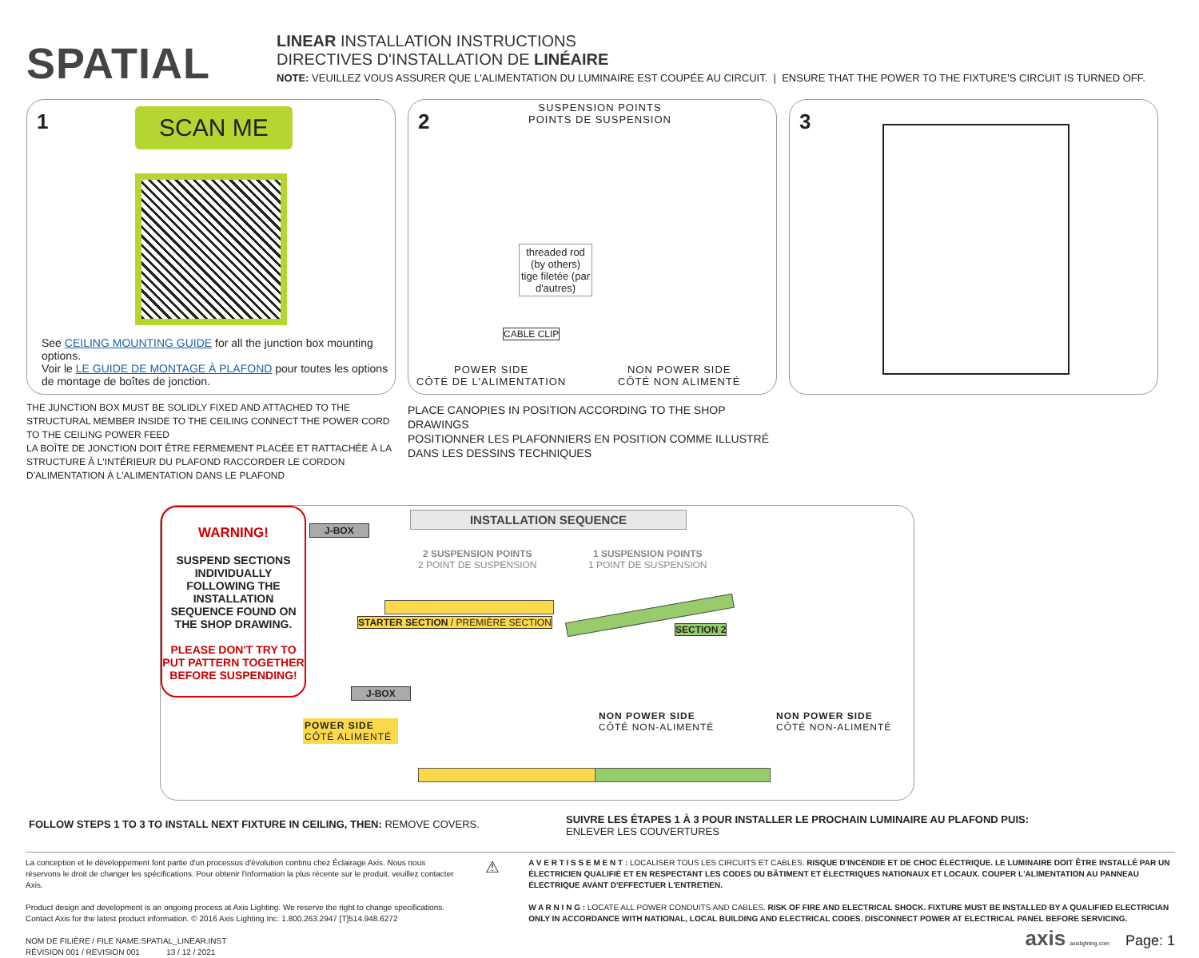SPATIAL
LINEAR INSTALLATION INSTRUCTIONS
DIRECTIVES D'INSTALLATION DE LINÉAIRE
NOTE: VEUILLEZ VOUS ASSURER QUE L'ALIMENTATION DU LUMINAIRE EST COUPÉE AU CIRCUIT. | ENSURE THAT THE POWER TO THE FIXTURE'S CIRCUIT IS TURNED OFF.
1 SCAN ME
See CEILING MOUNTING GUIDE for all the junction box mounting options.
Voir le LE GUIDE DE MONTAGE À PLAFOND pour toutes les options de montage de boîtes de jonction.
THE JUNCTION BOX MUST BE SOLIDLY FIXED AND ATTACHED TO THE STRUCTURAL MEMBER INSIDE TO THE CEILING CONNECT THE POWER CORD TO THE CEILING POWER FEED
LA BOÎTE DE JONCTION DOIT ÊTRE FERMEMENT PLACÉE ET RATTACHÉE À LA STRUCTURE À L'INTÉRIEUR DU PLAFOND RACCORDER LE CORDON D'ALIMENTATION À L'ALIMENTATION DANS LE PLAFOND
2
SUSPENSION POINTS
POINTS DE SUSPENSION
threaded rod
(by others)
tige filetée (par
d'autres)
CABLE CLIP
POWER SIDE
CÔTÉ DE L'ALIMENTATION
NON POWER SIDE
CÔTÉ NON ALIMENTÉ
PLACE CANOPIES IN POSITION ACCORDING TO THE SHOP DRAWINGS
POSITIONNER LES PLAFONNIERS EN POSITION COMME ILLUSTRÉ DANS LES DESSINS TECHNIQUES
3
WARNING!
SUSPEND SECTIONS INDIVIDUALLY FOLLOWING THE INSTALLATION SEQUENCE FOUND ON THE SHOP DRAWING.
PLEASE DON'T TRY TO PUT PATTERN TOGETHER BEFORE SUSPENDING!
INSTALLATION SEQUENCE
J-BOX
2 SUSPENSION POINTS
2 POINT DE SUSPENSION
1 SUSPENSION POINTS
1 POINT DE SUSPENSION
STARTER SECTION / PREMIÈRE SECTION
SECTION 2
J-BOX
POWER SIDE
CÔTÉ ALIMENTÉ
NON POWER SIDE
CÔTÉ NON-ALIMENTÉ
NON POWER SIDE
CÔTÉ NON-ALIMENTÉ
FOLLOW STEPS 1 TO 3 TO INSTALL NEXT FIXTURE IN CEILING, THEN: REMOVE COVERS.
SUIVRE LES ÉTAPES 1 À 3 POUR INSTALLER LE PROCHAIN LUMINAIRE AU PLAFOND PUIS:
ENLEVER LES COUVERTURES
La conception et le développement font partie d'un processus d'évolution continu chez Éclairage Axis. Nous nous réservons le droit de changer les spécifications. Pour obtenir l'information la plus récente sur le produit, veuillez contacter Axis.
Product design and development is an ongoing process at Axis Lighting. We reserve the right to change specifications. Contact Axis for the latest product information. © 2016 Axis Lighting Inc. 1.800.263.2947 [T]514.948.6272
NOM DE FILIÈRE / FILE NAME:SPATIAL_LINEAR.INST
RÉVISION 001 / REVISION 001 13 / 12 / 2021
⚠
A V E R T I S S E M E N T : LOCALISER TOUS LES CIRCUITS ET CABLES. RISQUE D'INCENDIE ET DE CHOC ÉLECTRIQUE. LE LUMINAIRE DOIT ÊTRE INSTALLÉ PAR UN ÉLECTRICIEN QUALIFIÉ ET EN RESPECTANT LES CODES DU BÂTIMENT ET ÉLECTRIQUES NATIONAUX ET LOCAUX. COUPER L'ALIMENTATION AU PANNEAU ÉLECTRIQUE AVANT D'EFFECTUER L'ENTRETIEN.
W A R N I N G : LOCATE ALL POWER CONDUITS AND CABLES. RISK OF FIRE AND ELECTRICAL SHOCK. FIXTURE MUST BE INSTALLED BY A QUALIFIED ELECTRICIAN ONLY IN ACCORDANCE WITH NATIONAL, LOCAL BUILDING AND ELECTRICAL CODES. DISCONNECT POWER AT ELECTRICAL PANEL BEFORE SERVICING.
axis axislighting.com Page: 1